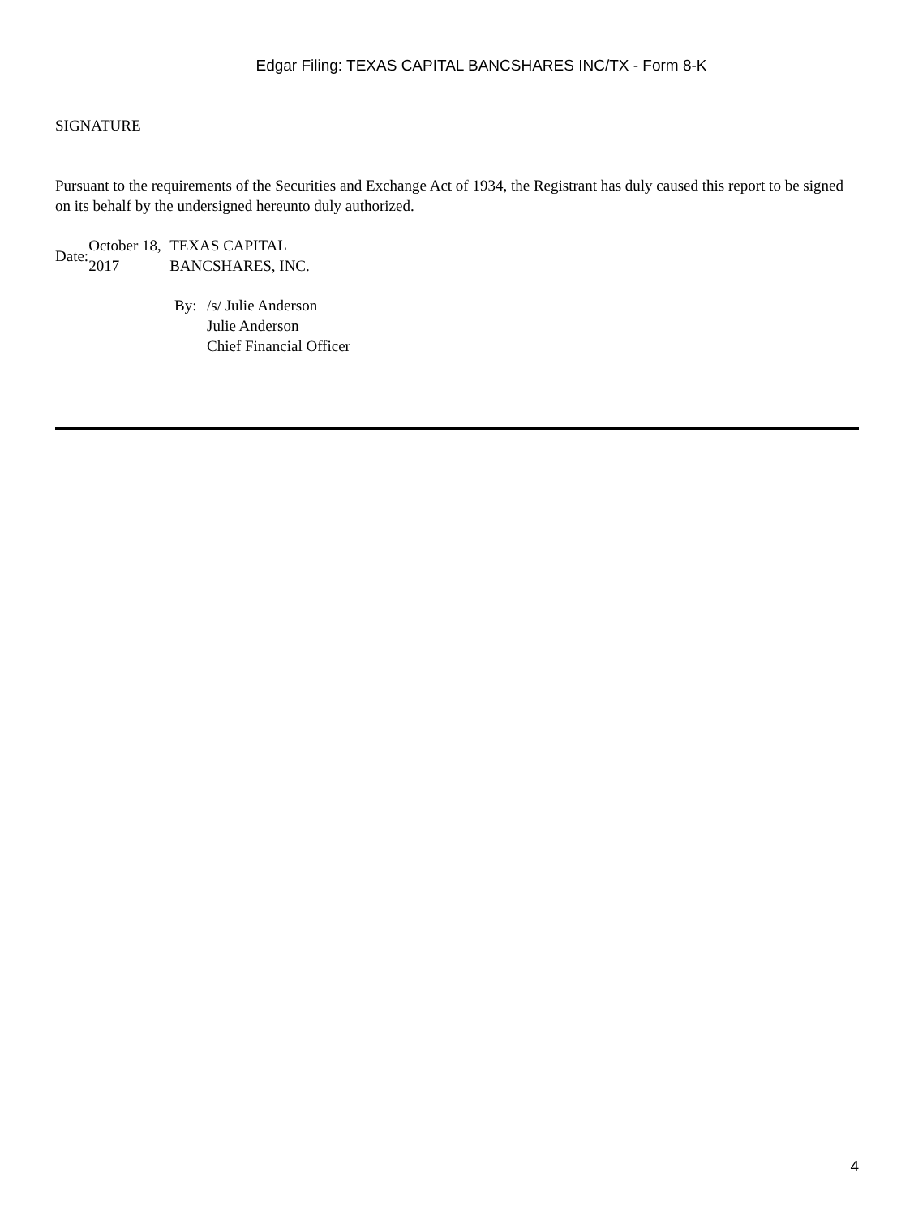Edgar Filing: TEXAS CAPITAL BANCSHARES INC/TX - Form 8-K
SIGNATURE
Pursuant to the requirements of the Securities and Exchange Act of 1934, the Registrant has duly caused this report to be signed on its behalf by the undersigned hereunto duly authorized.
| Date: | October 18, 2017 | TEXAS CAPITAL BANCSHARES, INC. |
| By: | /s/ Julie Anderson |
| | Julie Anderson |
| | Chief Financial Officer |
4